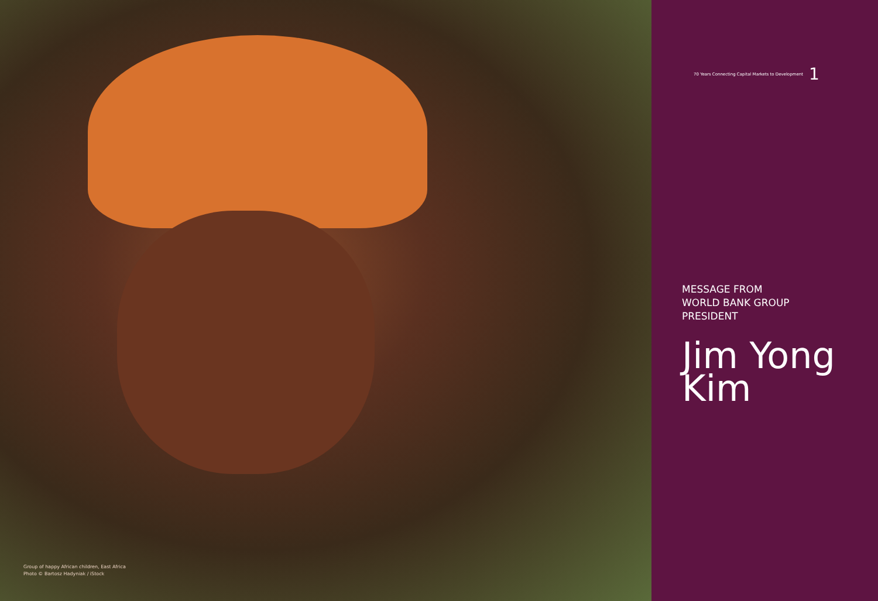Group of happy African children, East Africa
Photo © Bartosz Hadyniak / iStock
70 Years Connecting Capital Markets to Development 1
MESSAGE FROM
WORLD BANK GROUP
PRESIDENT
Jim Yong
Kim